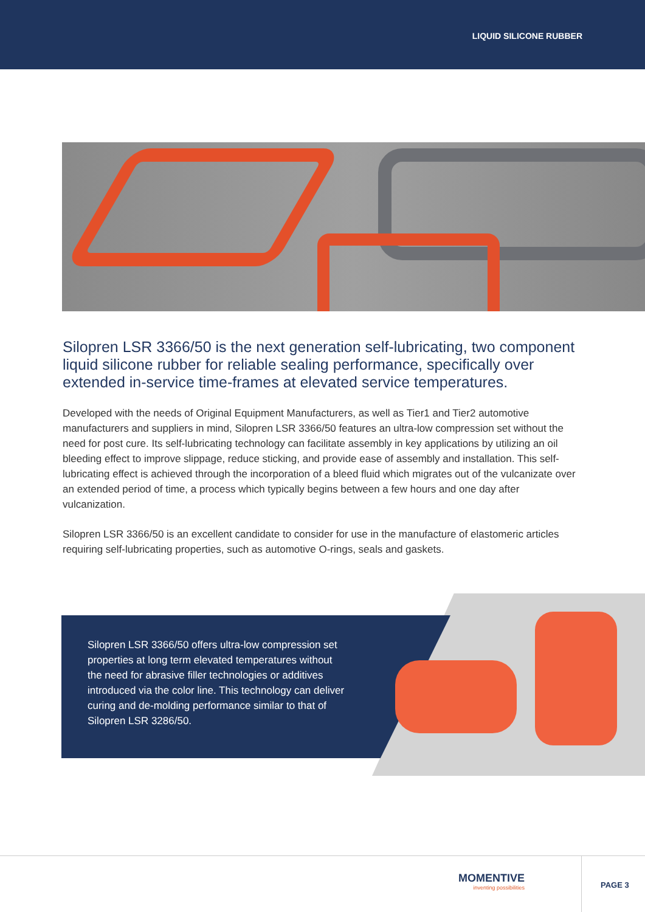LIQUID SILICONE RUBBER
Silopren LSR 3366/50 is the next generation self-lubricating, two component liquid silicone rubber for reliable sealing performance, specifically over extended in-service time-frames at elevated service temperatures.
Developed with the needs of Original Equipment Manufacturers, as well as Tier1 and Tier2 automotive manufacturers and suppliers in mind, Silopren LSR 3366/50 features an ultra-low compression set without the need for post cure. Its self-lubricating technology can facilitate assembly in key applications by utilizing an oil bleeding effect to improve slippage, reduce sticking, and provide ease of assembly and installation. This self-lubricating effect is achieved through the incorporation of a bleed fluid which migrates out of the vulcanizate over an extended period of time, a process which typically begins between a few hours and one day after vulcanization.
Silopren LSR 3366/50 is an excellent candidate to consider for use in the manufacture of elastomeric articles requiring self-lubricating properties, such as automotive O-rings, seals and gaskets.
Silopren LSR 3366/50 offers ultra-low compression set properties at long term elevated temperatures without the need for abrasive filler technologies or additives introduced via the color line. This technology can deliver curing and de-molding performance similar to that of Silopren LSR 3286/50.
MOMENTIVE
inventing possibilities
PAGE 3